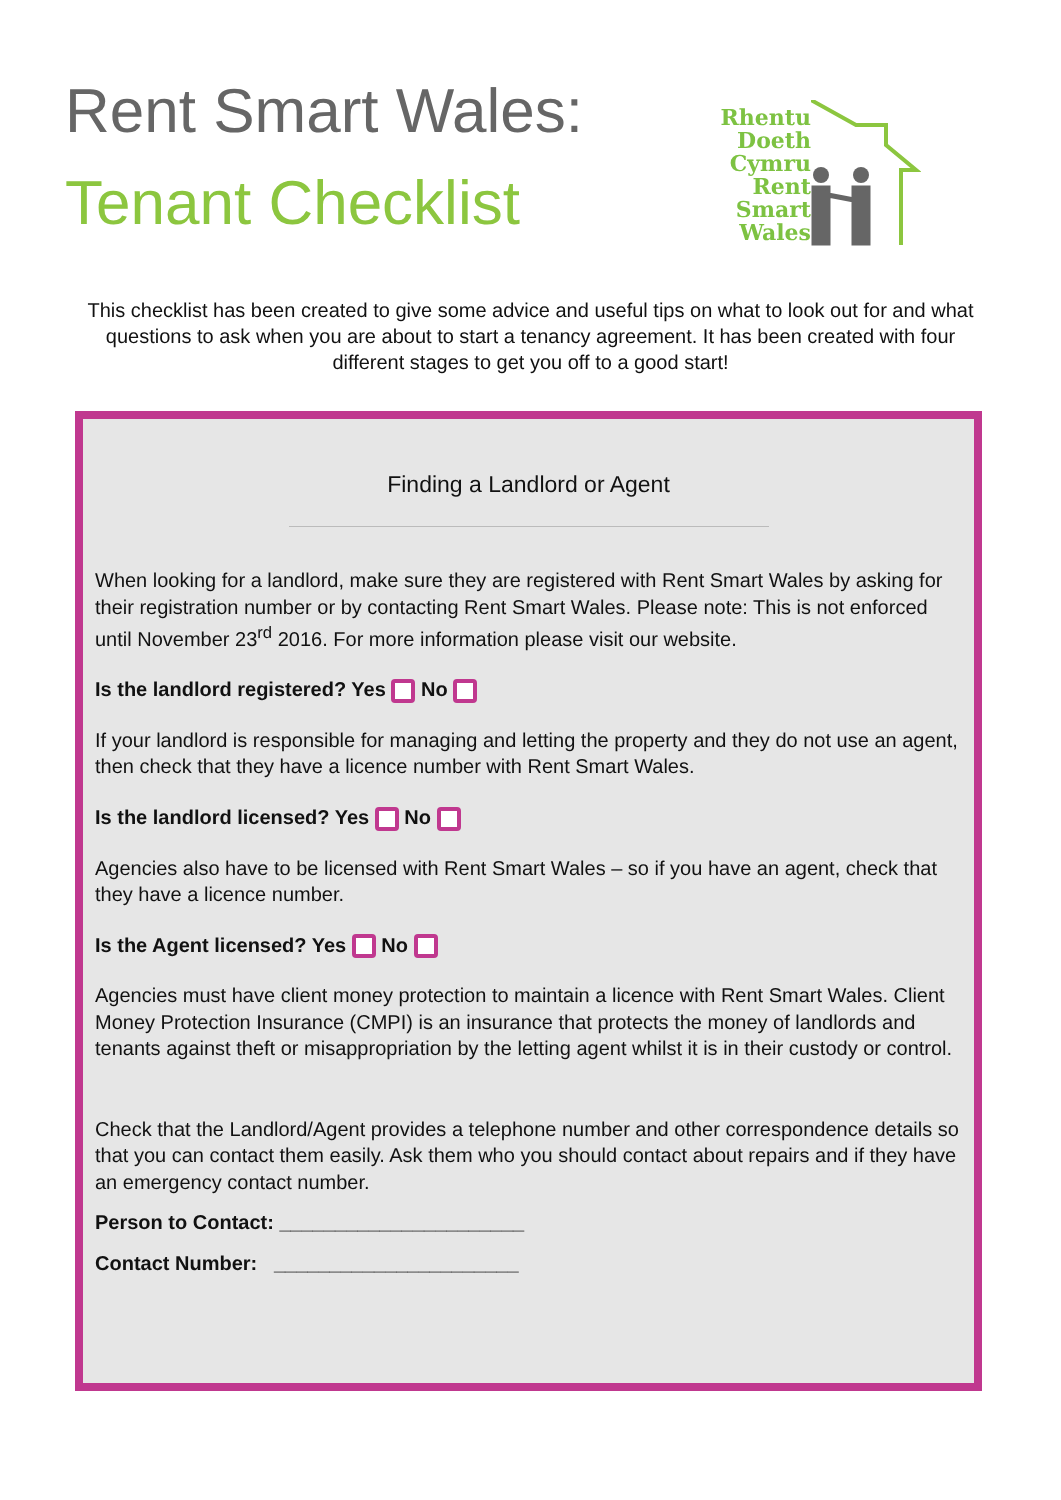Rent Smart Wales:
Tenant Checklist
Rhentu
Doeth
Cymru
Rent
Smart
Wales
This checklist has been created to give some advice and useful tips on what to look out for and what questions to ask when you are about to start a tenancy agreement. It has been created with four different stages to get you off to a good start!
Finding a Landlord or Agent
When looking for a landlord, make sure they are registered with Rent Smart Wales by asking for their registration number or by contacting Rent Smart Wales. Please note: This is not enforced until November 23<sup>rd</sup> 2016. For more information please visit our website.
Is the landlord registered? Yes No
If your landlord is responsible for managing and letting the property and they do not use an agent, then check that they have a licence number with Rent Smart Wales.
Is the landlord licensed? Yes No
Agencies also have to be licensed with Rent Smart Wales – so if you have an agent, check that they have a licence number.
Is the Agent licensed? Yes No
Agencies must have client money protection to maintain a licence with Rent Smart Wales. Client Money Protection Insurance (CMPI) is an insurance that protects the money of landlords and tenants against theft or misappropriation by the letting agent whilst it is in their custody or control.
Check that the Landlord/Agent provides a telephone number and other correspondence details so that you can contact them easily. Ask them who you should contact about repairs and if they have an emergency contact number.
Person to Contact: ______________________
Contact Number: ______________________